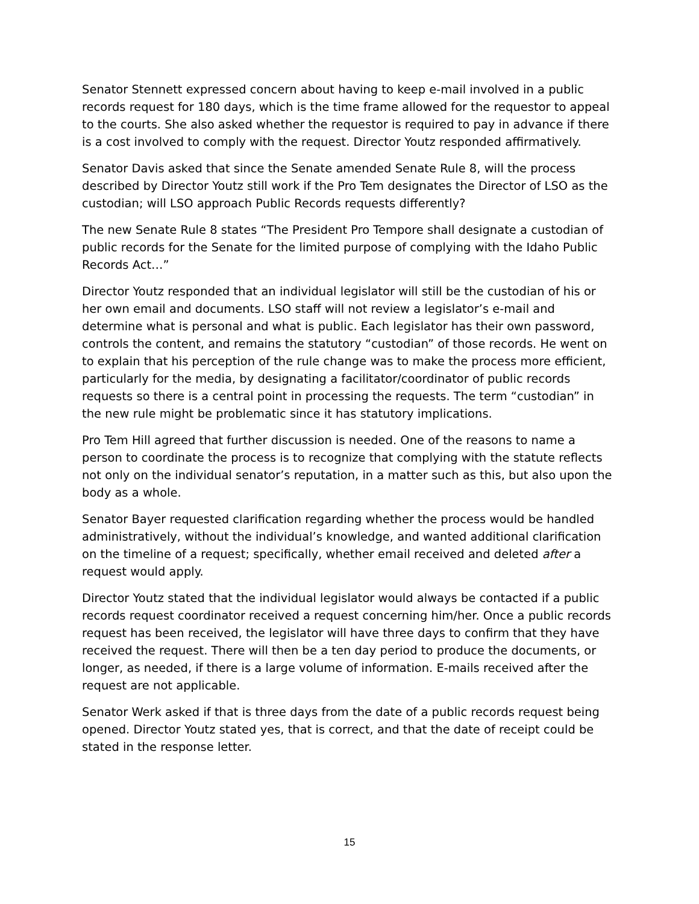Senator Stennett expressed concern about having to keep e-mail involved in a public records request for 180 days, which is the time frame allowed for the requestor to appeal to the courts. She also asked whether the requestor is required to pay in advance if there is a cost involved to comply with the request. Director Youtz responded affirmatively.
Senator Davis asked that since the Senate amended Senate Rule 8, will the process described by Director Youtz still work if the Pro Tem designates the Director of LSO as the custodian; will LSO approach Public Records requests differently?
The new Senate Rule 8 states “The President Pro Tempore shall designate a custodian of public records for the Senate for the limited purpose of complying with the Idaho Public Records Act…”
Director Youtz responded that an individual legislator will still be the custodian of his or her own email and documents. LSO staff will not review a legislator’s e-mail and determine what is personal and what is public. Each legislator has their own password, controls the content, and remains the statutory “custodian” of those records. He went on to explain that his perception of the rule change was to make the process more efficient, particularly for the media, by designating a facilitator/coordinator of public records requests so there is a central point in processing the requests. The term “custodian” in the new rule might be problematic since it has statutory implications.
Pro Tem Hill agreed that further discussion is needed. One of the reasons to name a person to coordinate the process is to recognize that complying with the statute reflects not only on the individual senator’s reputation, in a matter such as this, but also upon the body as a whole.
Senator Bayer requested clarification regarding whether the process would be handled administratively, without the individual’s knowledge, and wanted additional clarification on the timeline of a request; specifically, whether email received and deleted after a request would apply.
Director Youtz stated that the individual legislator would always be contacted if a public records request coordinator received a request concerning him/her. Once a public records request has been received, the legislator will have three days to confirm that they have received the request. There will then be a ten day period to produce the documents, or longer, as needed, if there is a large volume of information. E-mails received after the request are not applicable.
Senator Werk asked if that is three days from the date of a public records request being opened. Director Youtz stated yes, that is correct, and that the date of receipt could be stated in the response letter.
15